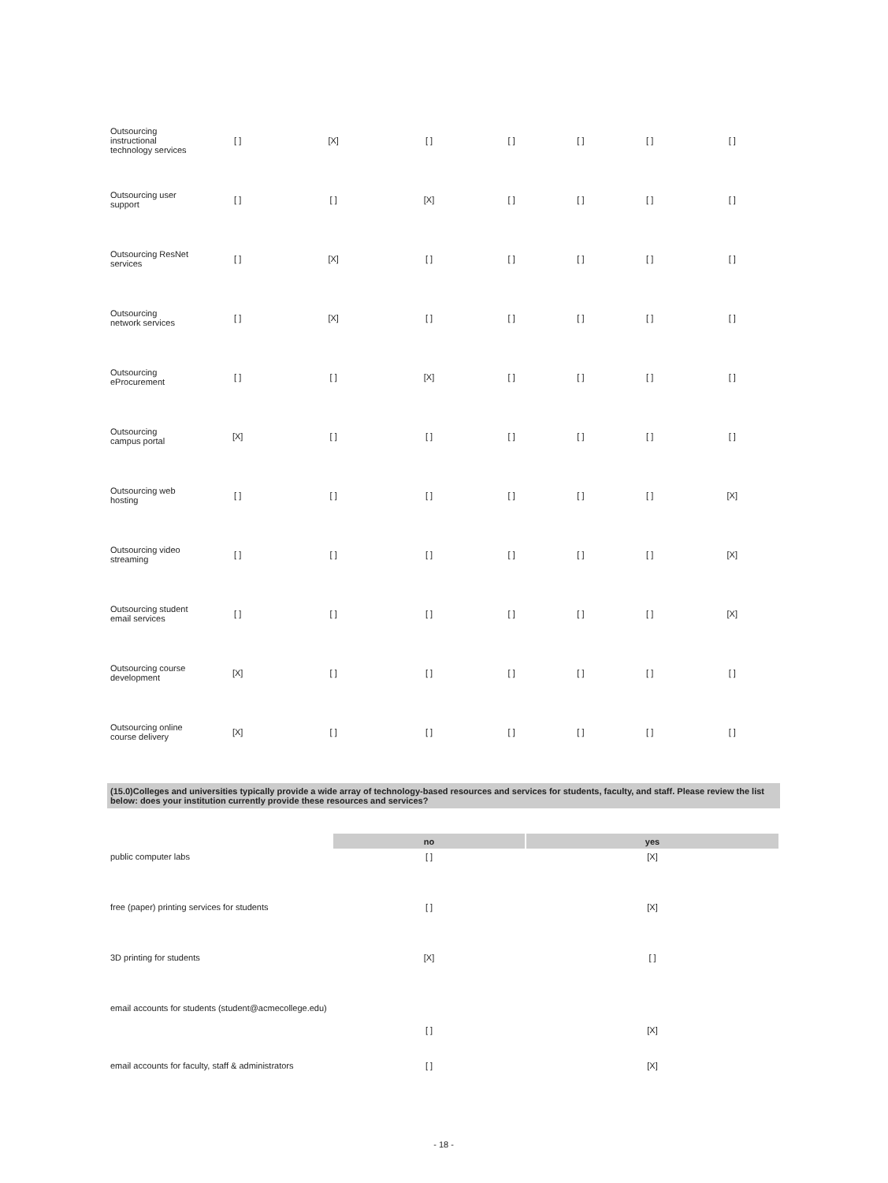| Outsourcing instructional technology services | [ ] | [X] | [ ] | [ ] | [ ] | [ ] | [ ] |
| Outsourcing user support | [ ] | [ ] | [X] | [ ] | [ ] | [ ] | [ ] |
| Outsourcing ResNet services | [ ] | [X] | [ ] | [ ] | [ ] | [ ] | [ ] |
| Outsourcing network services | [ ] | [X] | [ ] | [ ] | [ ] | [ ] | [ ] |
| Outsourcing eProcurement | [ ] | [ ] | [X] | [ ] | [ ] | [ ] | [ ] |
| Outsourcing campus portal | [X] | [ ] | [ ] | [ ] | [ ] | [ ] | [ ] |
| Outsourcing web hosting | [ ] | [ ] | [ ] | [ ] | [ ] | [ ] | [X] |
| Outsourcing video streaming | [ ] | [ ] | [ ] | [ ] | [ ] | [ ] | [X] |
| Outsourcing student email services | [ ] | [ ] | [ ] | [ ] | [ ] | [ ] | [X] |
| Outsourcing course development | [X] | [ ] | [ ] | [ ] | [ ] | [ ] | [ ] |
| Outsourcing online course delivery | [X] | [ ] | [ ] | [ ] | [ ] | [ ] | [ ] |
(15.0)Colleges and universities typically provide a wide array of technology-based resources and services for students, faculty, and staff. Please review the list below: does your institution currently provide these resources and services?
| | no | yes |
| public computer labs | [ ] | [X] |
| free (paper) printing services for students | [ ] | [X] |
| 3D printing for students | [X] | [ ] |
| email accounts for students (student@acmecollege.edu) | [ ] | [X] |
| email accounts for faculty, staff & administrators | [ ] | [X] |
- 18 -